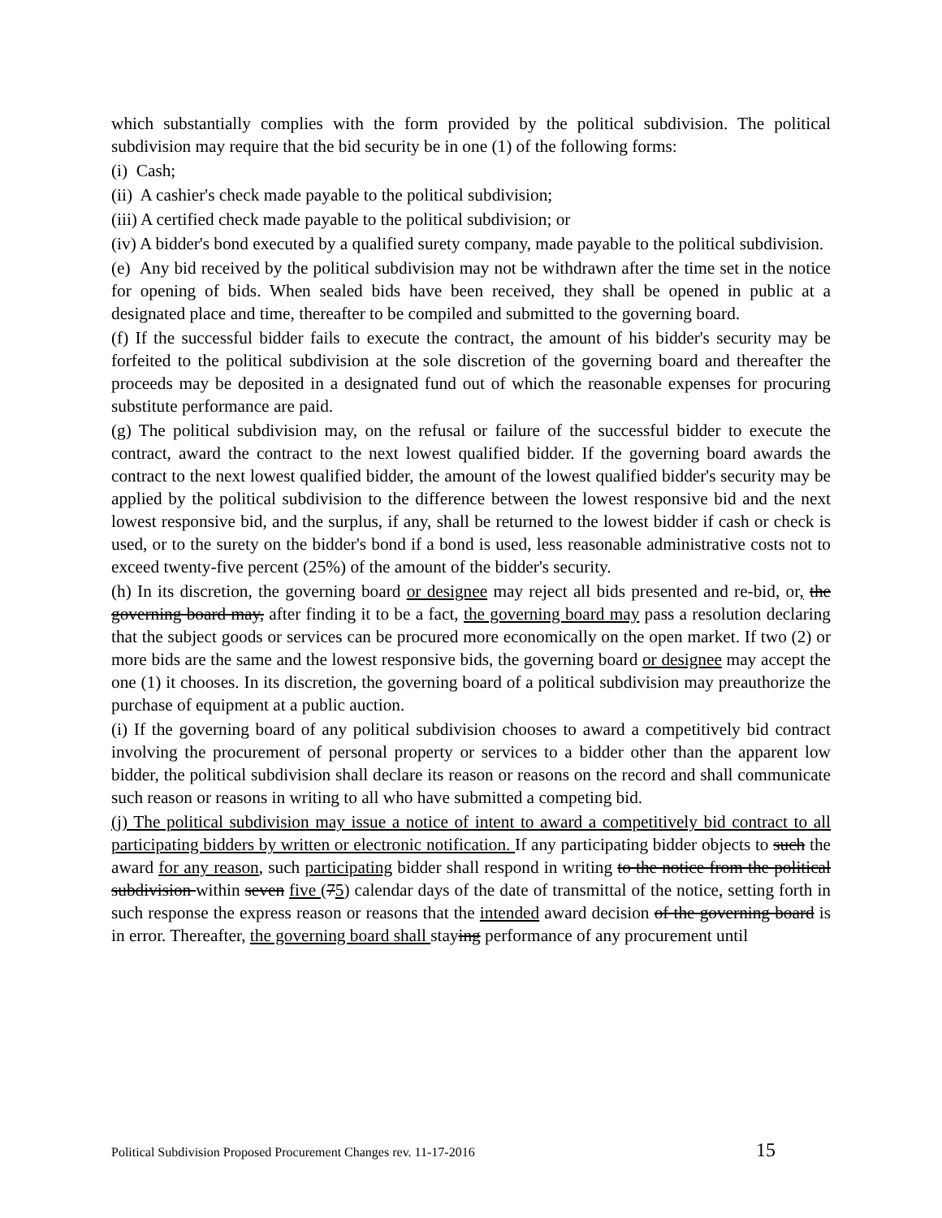which substantially complies with the form provided by the political subdivision. The political subdivision may require that the bid security be in one (1) of the following forms:
(i) Cash;
(ii) A cashier's check made payable to the political subdivision;
(iii) A certified check made payable to the political subdivision; or
(iv) A bidder's bond executed by a qualified surety company, made payable to the political subdivision.
(e) Any bid received by the political subdivision may not be withdrawn after the time set in the notice for opening of bids. When sealed bids have been received, they shall be opened in public at a designated place and time, thereafter to be compiled and submitted to the governing board.
(f) If the successful bidder fails to execute the contract, the amount of his bidder's security may be forfeited to the political subdivision at the sole discretion of the governing board and thereafter the proceeds may be deposited in a designated fund out of which the reasonable expenses for procuring substitute performance are paid.
(g) The political subdivision may, on the refusal or failure of the successful bidder to execute the contract, award the contract to the next lowest qualified bidder. If the governing board awards the contract to the next lowest qualified bidder, the amount of the lowest qualified bidder's security may be applied by the political subdivision to the difference between the lowest responsive bid and the next lowest responsive bid, and the surplus, if any, shall be returned to the lowest bidder if cash or check is used, or to the surety on the bidder's bond if a bond is used, less reasonable administrative costs not to exceed twenty-five percent (25%) of the amount of the bidder's security.
(h) In its discretion, the governing board or designee may reject all bids presented and re-bid, or, the governing board may, after finding it to be a fact, the governing board may pass a resolution declaring that the subject goods or services can be procured more economically on the open market. If two (2) or more bids are the same and the lowest responsive bids, the governing board or designee may accept the one (1) it chooses. In its discretion, the governing board of a political subdivision may preauthorize the purchase of equipment at a public auction.
(i) If the governing board of any political subdivision chooses to award a competitively bid contract involving the procurement of personal property or services to a bidder other than the apparent low bidder, the political subdivision shall declare its reason or reasons on the record and shall communicate such reason or reasons in writing to all who have submitted a competing bid.
(j) The political subdivision may issue a notice of intent to award a competitively bid contract to all participating bidders by written or electronic notification. If any participating bidder objects to such the award for any reason, such participating bidder shall respond in writing to the notice from the political subdivision within seven five (75) calendar days of the date of transmittal of the notice, setting forth in such response the express reason or reasons that the intended award decision of the governing board is in error. Thereafter, the governing board shall staying performance of any procurement until
Political Subdivision Proposed Procurement Changes rev. 11-17-2016 15